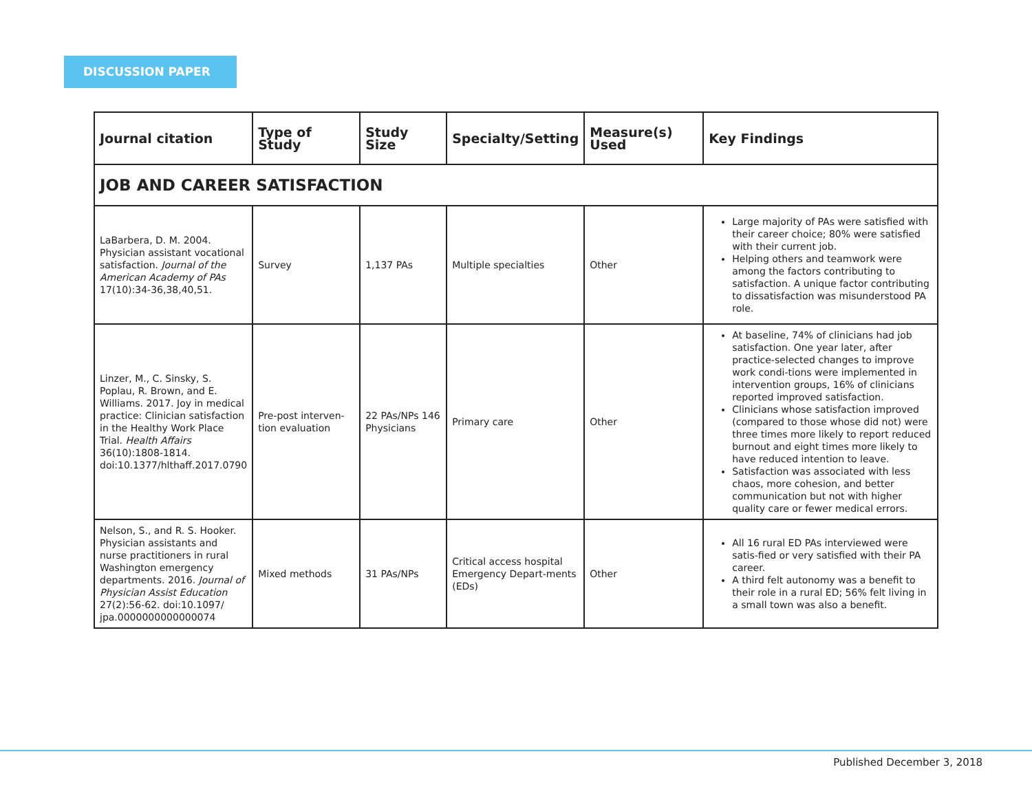DISCUSSION PAPER
| Journal citation | Type of Study | Study Size | Specialty/Setting | Measure(s) Used | Key Findings |
| --- | --- | --- | --- | --- | --- |
| JOB AND CAREER SATISFACTION | | | | | |
| LaBarbera, D. M. 2004. Physician assistant vocational satisfaction. Journal of the American Academy of PAs 17(10):34-36,38,40,51. | Survey | 1,137 PAs | Multiple specialties | Other | Large majority of PAs were satisfied with their career choice; 80% were satisfied with their current job. Helping others and teamwork were among the factors contributing to satisfaction. A unique factor contributing to dissatisfaction was misunderstood PA role. |
| Linzer, M., C. Sinsky, S. Poplau, R. Brown, and E. Williams. 2017. Joy in medical practice: Clinician satisfaction in the Healthy Work Place Trial. Health Affairs 36(10):1808-1814. doi:10.1377/hlthaff.2017.0790 | Pre-post interven-tion evaluation | 22 PAs/NPs 146 Physicians | Primary care | Other | At baseline, 74% of clinicians had job satisfaction. One year later, after practice-selected changes to improve work condi-tions were implemented in intervention groups, 16% of clinicians reported improved satisfaction. Clinicians whose satisfaction improved (compared to those whose did not) were three times more likely to report reduced burnout and eight times more likely to have reduced intention to leave. Satisfaction was associated with less chaos, more cohesion, and better communication but not with higher quality care or fewer medical errors. |
| Nelson, S., and R. S. Hooker. Physician assistants and nurse practitioners in rural Washington emergency departments. 2016. Journal of Physician Assist Education 27(2):56-62. doi:10.1097/ jpa.0000000000000074 | Mixed methods | 31 PAs/NPs | Critical access hospital Emergency Depart-ments (EDs) | Other | All 16 rural ED PAs interviewed were satis-fied or very satisfied with their PA career. A third felt autonomy was a benefit to their role in a rural ED; 56% felt living in a small town was also a benefit. |
Published December 3, 2018